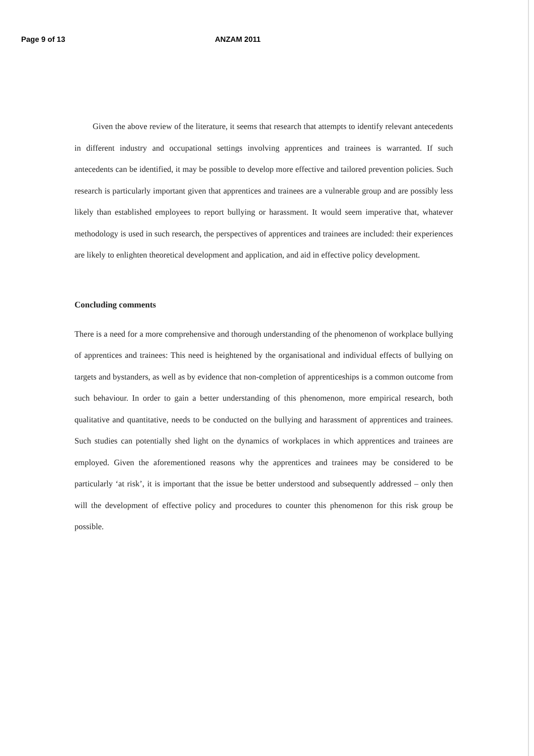Page 9 of 13 ANZAM 2011
Given the above review of the literature, it seems that research that attempts to identify relevant antecedents in different industry and occupational settings involving apprentices and trainees is warranted. If such antecedents can be identified, it may be possible to develop more effective and tailored prevention policies. Such research is particularly important given that apprentices and trainees are a vulnerable group and are possibly less likely than established employees to report bullying or harassment. It would seem imperative that, whatever methodology is used in such research, the perspectives of apprentices and trainees are included: their experiences are likely to enlighten theoretical development and application, and aid in effective policy development.
Concluding comments
There is a need for a more comprehensive and thorough understanding of the phenomenon of workplace bullying of apprentices and trainees: This need is heightened by the organisational and individual effects of bullying on targets and bystanders, as well as by evidence that non-completion of apprenticeships is a common outcome from such behaviour. In order to gain a better understanding of this phenomenon, more empirical research, both qualitative and quantitative, needs to be conducted on the bullying and harassment of apprentices and trainees. Such studies can potentially shed light on the dynamics of workplaces in which apprentices and trainees are employed. Given the aforementioned reasons why the apprentices and trainees may be considered to be particularly ‘at risk’, it is important that the issue be better understood and subsequently addressed – only then will the development of effective policy and procedures to counter this phenomenon for this risk group be possible.